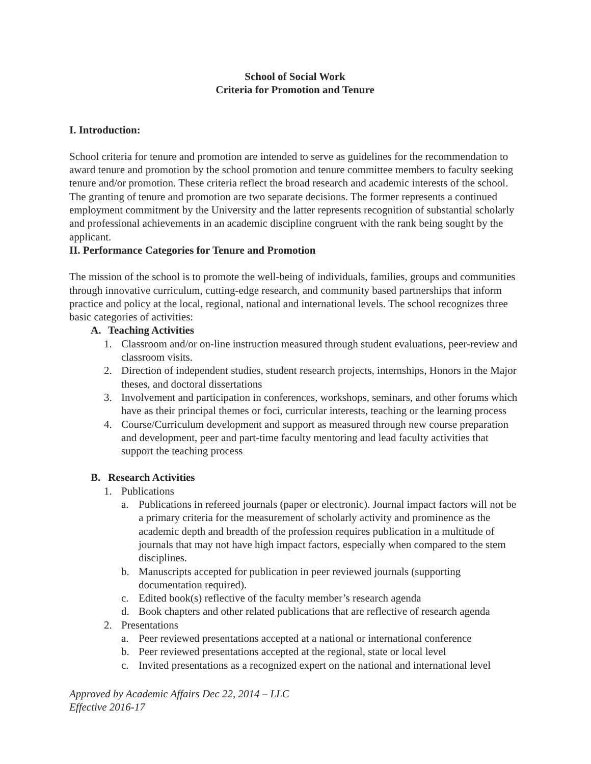School of Social Work
Criteria for Promotion and Tenure
I. Introduction:
School criteria for tenure and promotion are intended to serve as guidelines for the recommendation to award tenure and promotion by the school promotion and tenure committee members to faculty seeking tenure and/or promotion. These criteria reflect the broad research and academic interests of the school. The granting of tenure and promotion are two separate decisions. The former represents a continued employment commitment by the University and the latter represents recognition of substantial scholarly and professional achievements in an academic discipline congruent with the rank being sought by the applicant.
II. Performance Categories for Tenure and Promotion
The mission of the school is to promote the well-being of individuals, families, groups and communities through innovative curriculum, cutting-edge research, and community based partnerships that inform practice and policy at the local, regional, national and international levels. The school recognizes three basic categories of activities:
A. Teaching Activities
1. Classroom and/or on-line instruction measured through student evaluations, peer-review and classroom visits.
2. Direction of independent studies, student research projects, internships, Honors in the Major theses, and doctoral dissertations
3. Involvement and participation in conferences, workshops, seminars, and other forums which have as their principal themes or foci, curricular interests, teaching or the learning process
4. Course/Curriculum development and support as measured through new course preparation and development, peer and part-time faculty mentoring and lead faculty activities that support the teaching process
B. Research Activities
1. Publications
a. Publications in refereed journals (paper or electronic). Journal impact factors will not be a primary criteria for the measurement of scholarly activity and prominence as the academic depth and breadth of the profession requires publication in a multitude of journals that may not have high impact factors, especially when compared to the stem disciplines.
b. Manuscripts accepted for publication in peer reviewed journals (supporting documentation required).
c. Edited book(s) reflective of the faculty member’s research agenda
d. Book chapters and other related publications that are reflective of research agenda
2. Presentations
a. Peer reviewed presentations accepted at a national or international conference
b. Peer reviewed presentations accepted at the regional, state or local level
c. Invited presentations as a recognized expert on the national and international level
Approved by Academic Affairs Dec 22, 2014 – LLC
Effective 2016-17